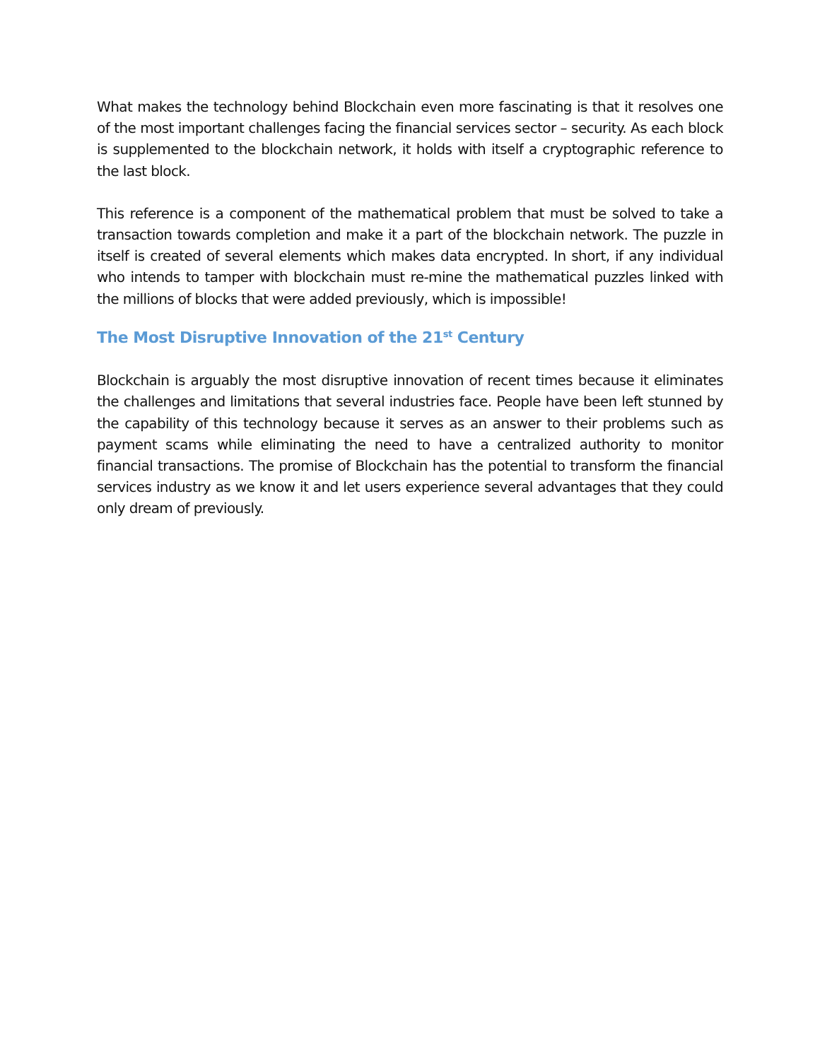What makes the technology behind Blockchain even more fascinating is that it resolves one of the most important challenges facing the financial services sector – security. As each block is supplemented to the blockchain network, it holds with itself a cryptographic reference to the last block.
This reference is a component of the mathematical problem that must be solved to take a transaction towards completion and make it a part of the blockchain network. The puzzle in itself is created of several elements which makes data encrypted. In short, if any individual who intends to tamper with blockchain must re-mine the mathematical puzzles linked with the millions of blocks that were added previously, which is impossible!
The Most Disruptive Innovation of the 21<sup>st</sup> Century
Blockchain is arguably the most disruptive innovation of recent times because it eliminates the challenges and limitations that several industries face. People have been left stunned by the capability of this technology because it serves as an answer to their problems such as payment scams while eliminating the need to have a centralized authority to monitor financial transactions. The promise of Blockchain has the potential to transform the financial services industry as we know it and let users experience several advantages that they could only dream of previously.